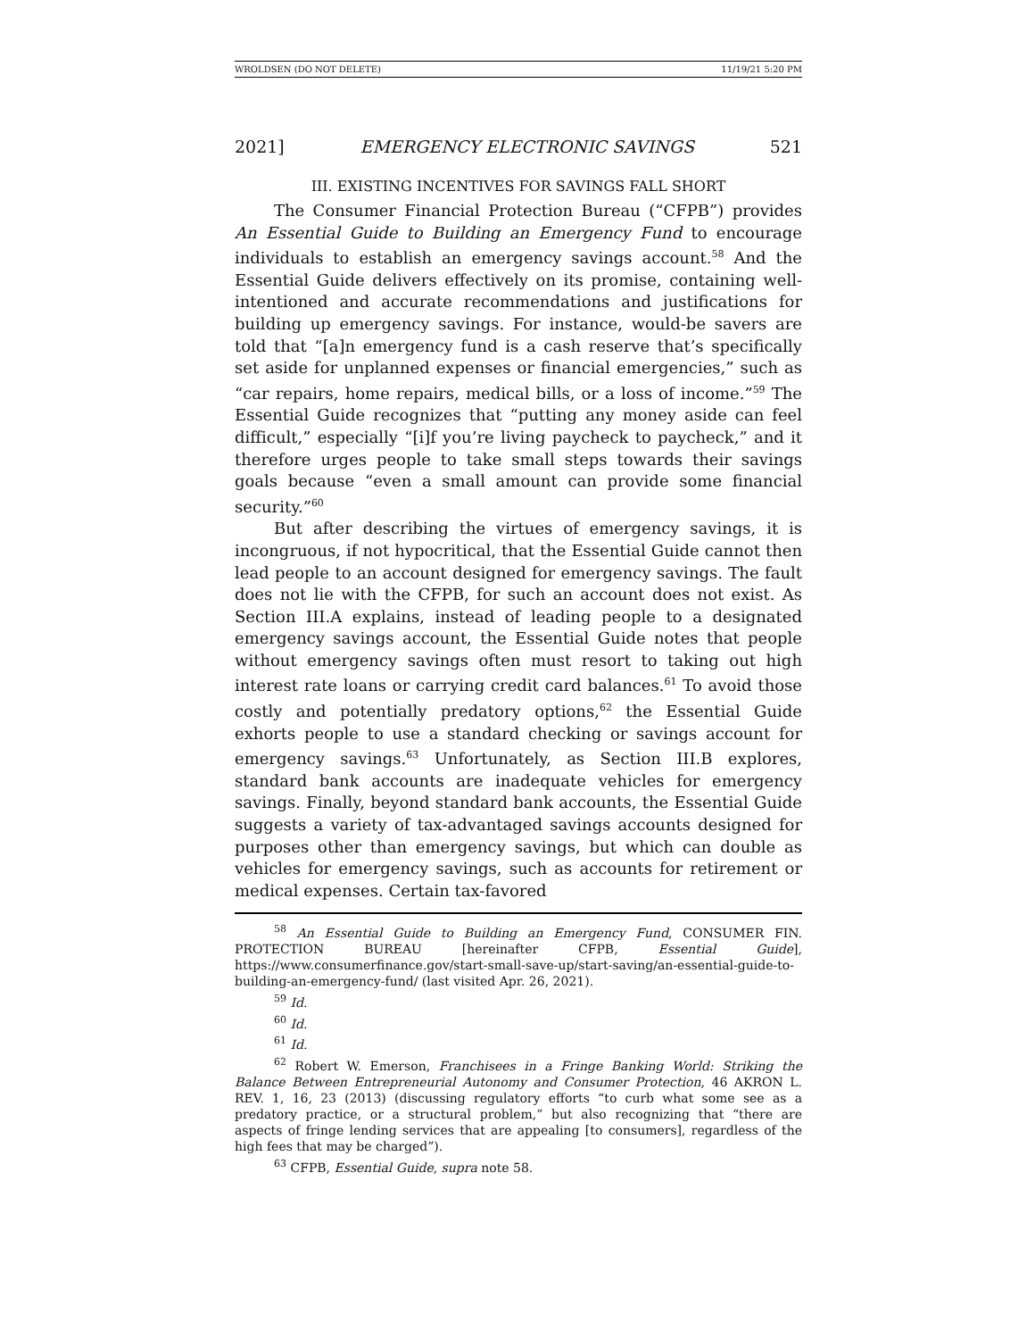WROLDSEN (DO NOT DELETE) 11/19/21 5:20 PM
2021] EMERGENCY ELECTRONIC SAVINGS 521
III. EXISTING INCENTIVES FOR SAVINGS FALL SHORT
The Consumer Financial Protection Bureau (“CFPB”) provides An Essential Guide to Building an Emergency Fund to encourage individuals to establish an emergency savings account.<sup>58</sup> And the Essential Guide delivers effectively on its promise, containing well-intentioned and accurate recommendations and justifications for building up emergency savings. For instance, would-be savers are told that “[a]n emergency fund is a cash reserve that’s specifically set aside for unplanned expenses or financial emergencies,” such as “car repairs, home repairs, medical bills, or a loss of income.”<sup>59</sup> The Essential Guide recognizes that “putting any money aside can feel difficult,” especially “[i]f you’re living paycheck to paycheck,” and it therefore urges people to take small steps towards their savings goals because “even a small amount can provide some financial security.”<sup>60</sup>
But after describing the virtues of emergency savings, it is incongruous, if not hypocritical, that the Essential Guide cannot then lead people to an account designed for emergency savings. The fault does not lie with the CFPB, for such an account does not exist. As Section III.A explains, instead of leading people to a designated emergency savings account, the Essential Guide notes that people without emergency savings often must resort to taking out high interest rate loans or carrying credit card balances.<sup>61</sup> To avoid those costly and potentially predatory options,<sup>62</sup> the Essential Guide exhorts people to use a standard checking or savings account for emergency savings.<sup>63</sup> Unfortunately, as Section III.B explores, standard bank accounts are inadequate vehicles for emergency savings. Finally, beyond standard bank accounts, the Essential Guide suggests a variety of tax-advantaged savings accounts designed for purposes other than emergency savings, but which can double as vehicles for emergency savings, such as accounts for retirement or medical expenses. Certain tax-favored
<sup>58</sup> An Essential Guide to Building an Emergency Fund, CONSUMER FIN. PROTECTION BUREAU [hereinafter CFPB, Essential Guide], https://www.consumerfinance.gov/start-small-save-up/start-saving/an-essential-guide-to-building-an-emergency-fund/ (last visited Apr. 26, 2021).
<sup>59</sup> Id.
<sup>60</sup> Id.
<sup>61</sup> Id.
<sup>62</sup> Robert W. Emerson, Franchisees in a Fringe Banking World: Striking the Balance Between Entrepreneurial Autonomy and Consumer Protection, 46 AKRON L. REV. 1, 16, 23 (2013) (discussing regulatory efforts “to curb what some see as a predatory practice, or a structural problem,” but also recognizing that “there are aspects of fringe lending services that are appealing [to consumers], regardless of the high fees that may be charged”).
<sup>63</sup> CFPB, Essential Guide, supra note 58.